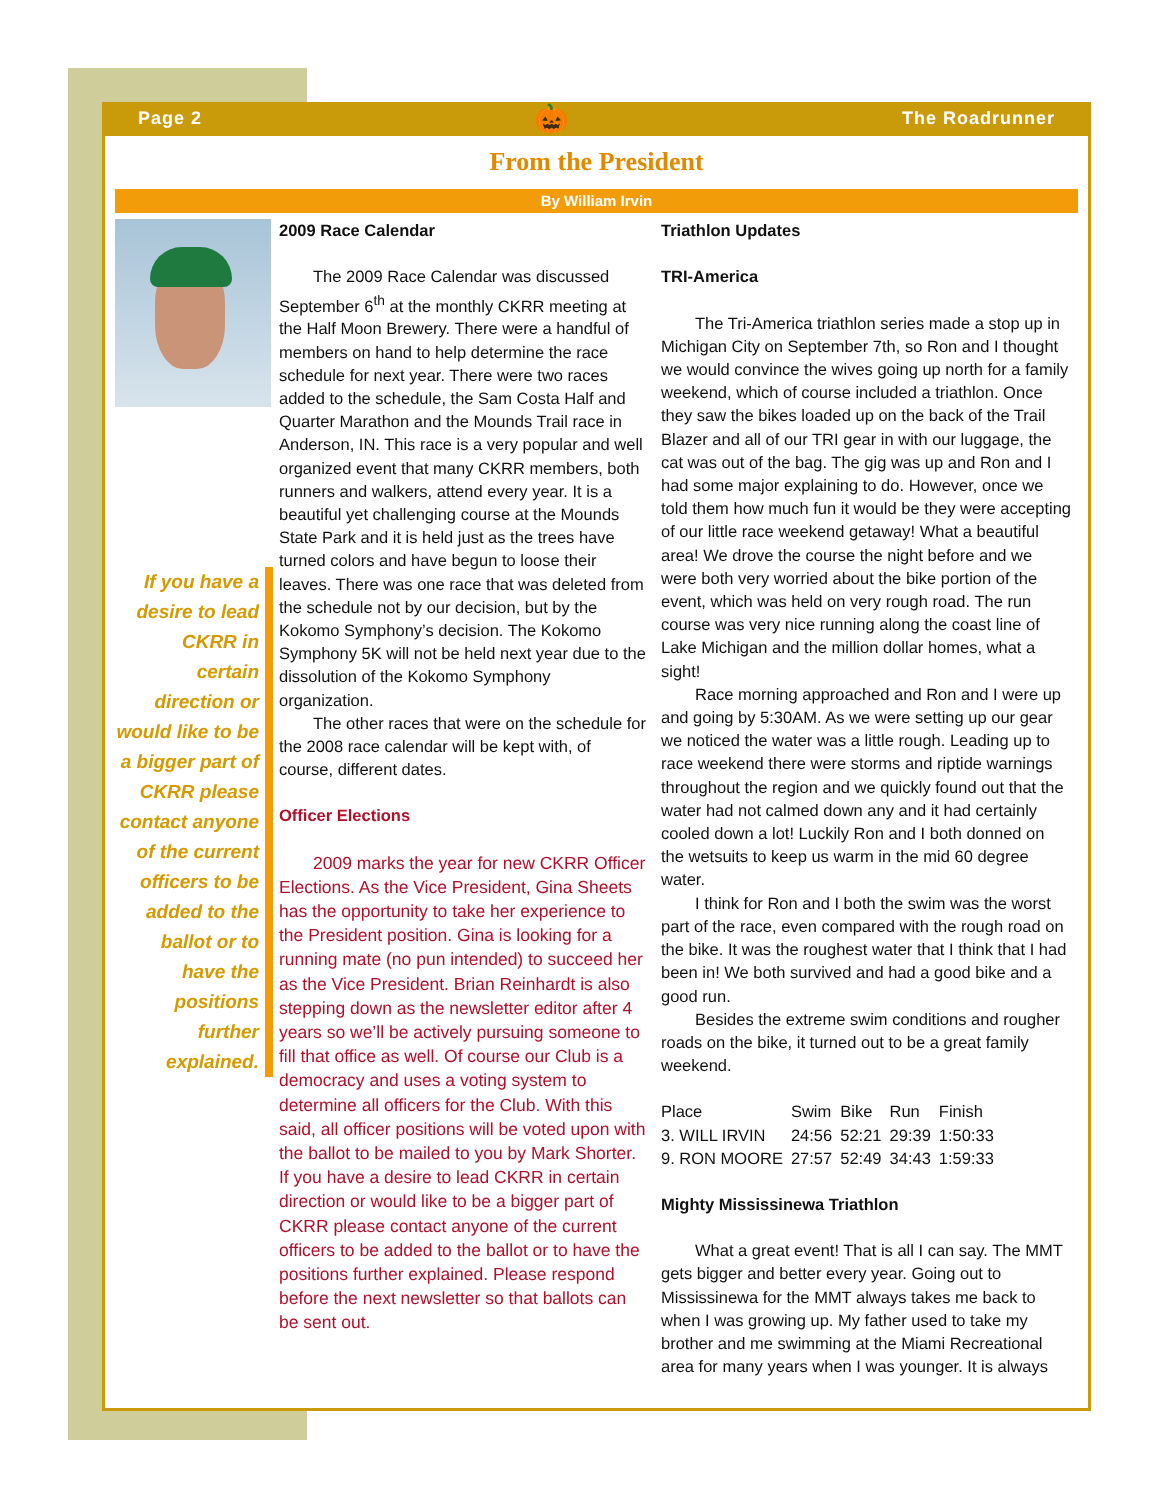Page 2 🎃 The Roadrunner
From the President
By William Irvin
If you have a desire to lead CKRR in certain direction or would like to be a bigger part of CKRR please contact anyone of the current officers to be added to the ballot or to have the positions further explained.
2009 Race Calendar
The 2009 Race Calendar was discussed September 6<sup>th</sup> at the monthly CKRR meeting at the Half Moon Brewery. There were a handful of members on hand to help determine the race schedule for next year. There were two races added to the schedule, the Sam Costa Half and Quarter Marathon and the Mounds Trail race in Anderson, IN. This race is a very popular and well organized event that many CKRR members, both runners and walkers, attend every year. It is a beautiful yet challenging course at the Mounds State Park and it is held just as the trees have turned colors and have begun to loose their leaves. There was one race that was deleted from the schedule not by our decision, but by the Kokomo Symphony’s decision. The Kokomo Symphony 5K will not be held next year due to the dissolution of the Kokomo Symphony organization.
The other races that were on the schedule for the 2008 race calendar will be kept with, of course, different dates.
Officer Elections
2009 marks the year for new CKRR Officer Elections. As the Vice President, Gina Sheets has the opportunity to take her experience to the President position. Gina is looking for a running mate (no pun intended) to succeed her as the Vice President. Brian Reinhardt is also stepping down as the newsletter editor after 4 years so we’ll be actively pursuing someone to fill that office as well. Of course our Club is a democracy and uses a voting system to determine all officers for the Club. With this said, all officer positions will be voted upon with the ballot to be mailed to you by Mark Shorter. If you have a desire to lead CKRR in certain direction or would like to be a bigger part of CKRR please contact anyone of the current officers to be added to the ballot or to have the positions further explained. Please respond before the next newsletter so that ballots can be sent out.
Triathlon Updates
TRI-America
The Tri-America triathlon series made a stop up in Michigan City on September 7th, so Ron and I thought we would convince the wives going up north for a family weekend, which of course included a triathlon. Once they saw the bikes loaded up on the back of the Trail Blazer and all of our TRI gear in with our luggage, the cat was out of the bag. The gig was up and Ron and I had some major explaining to do. However, once we told them how much fun it would be they were accepting of our little race weekend getaway! What a beautiful area! We drove the course the night before and we were both very worried about the bike portion of the event, which was held on very rough road. The run course was very nice running along the coast line of Lake Michigan and the million dollar homes, what a sight!
Race morning approached and Ron and I were up and going by 5:30AM. As we were setting up our gear we noticed the water was a little rough. Leading up to race weekend there were storms and riptide warnings throughout the region and we quickly found out that the water had not calmed down any and it had certainly cooled down a lot! Luckily Ron and I both donned on the wetsuits to keep us warm in the mid 60 degree water.
I think for Ron and I both the swim was the worst part of the race, even compared with the rough road on the bike. It was the roughest water that I think that I had been in! We both survived and had a good bike and a good run.
Besides the extreme swim conditions and rougher roads on the bike, it turned out to be a great family weekend.
| Place | Swim | Bike | Run | Finish |
| --- | --- | --- | --- | --- |
| 3. WILL IRVIN | 24:56 | 52:21 | 29:39 | 1:50:33 |
| 9. RON MOORE | 27:57 | 52:49 | 34:43 | 1:59:33 |
Mighty Mississinewa Triathlon
What a great event! That is all I can say. The MMT gets bigger and better every year. Going out to Mississinewa for the MMT always takes me back to when I was growing up. My father used to take my brother and me swimming at the Miami Recreational area for many years when I was younger. It is always